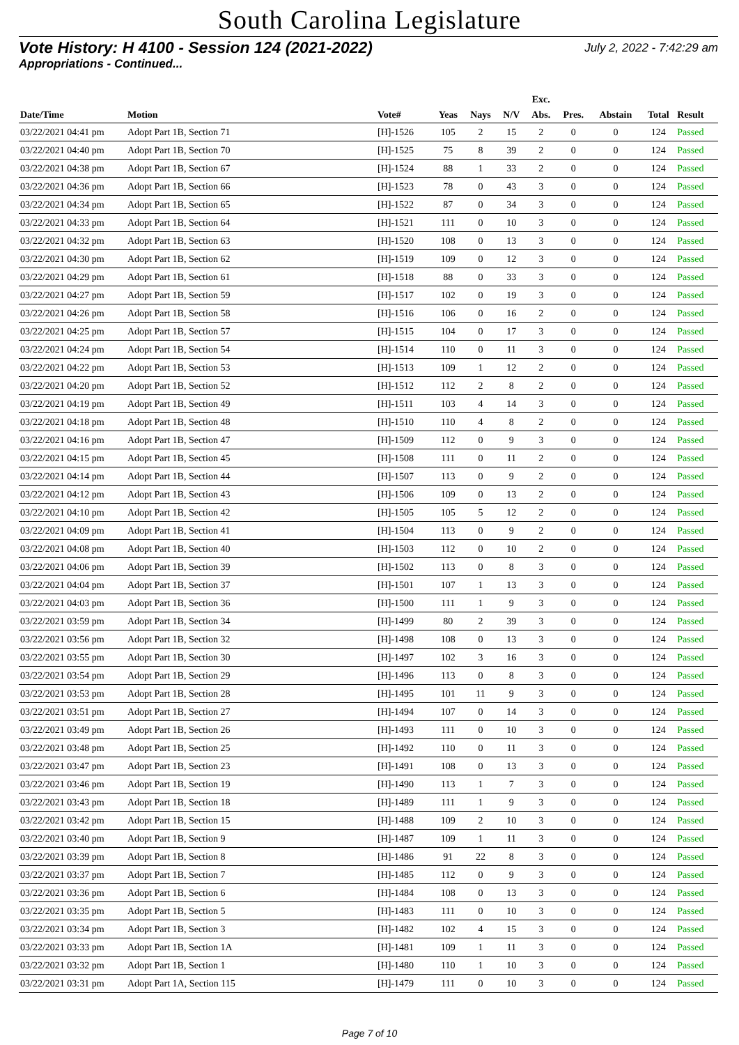South Carolina Legislature
Vote History: H 4100 - Session 124 (2021-2022)
July 2, 2022 - 7:42:29 am
Appropriations - Continued...
| | | | | | | Exc. | | | | |
| --- | --- | --- | --- | --- | --- | --- | --- | --- | --- | --- |
| Date/Time | Motion | Vote# | Yeas | Nays | N/V | Abs. | Pres. | Abstain | Total | Result |
| 03/22/2021 04:41 pm | Adopt Part 1B, Section 71 | [H]-1526 | 105 | 2 | 15 | 2 | 0 | 0 | 124 | Passed |
| 03/22/2021 04:40 pm | Adopt Part 1B, Section 70 | [H]-1525 | 75 | 8 | 39 | 2 | 0 | 0 | 124 | Passed |
| 03/22/2021 04:38 pm | Adopt Part 1B, Section 67 | [H]-1524 | 88 | 1 | 33 | 2 | 0 | 0 | 124 | Passed |
| 03/22/2021 04:36 pm | Adopt Part 1B, Section 66 | [H]-1523 | 78 | 0 | 43 | 3 | 0 | 0 | 124 | Passed |
| 03/22/2021 04:34 pm | Adopt Part 1B, Section 65 | [H]-1522 | 87 | 0 | 34 | 3 | 0 | 0 | 124 | Passed |
| 03/22/2021 04:33 pm | Adopt Part 1B, Section 64 | [H]-1521 | 111 | 0 | 10 | 3 | 0 | 0 | 124 | Passed |
| 03/22/2021 04:32 pm | Adopt Part 1B, Section 63 | [H]-1520 | 108 | 0 | 13 | 3 | 0 | 0 | 124 | Passed |
| 03/22/2021 04:30 pm | Adopt Part 1B, Section 62 | [H]-1519 | 109 | 0 | 12 | 3 | 0 | 0 | 124 | Passed |
| 03/22/2021 04:29 pm | Adopt Part 1B, Section 61 | [H]-1518 | 88 | 0 | 33 | 3 | 0 | 0 | 124 | Passed |
| 03/22/2021 04:27 pm | Adopt Part 1B, Section 59 | [H]-1517 | 102 | 0 | 19 | 3 | 0 | 0 | 124 | Passed |
| 03/22/2021 04:26 pm | Adopt Part 1B, Section 58 | [H]-1516 | 106 | 0 | 16 | 2 | 0 | 0 | 124 | Passed |
| 03/22/2021 04:25 pm | Adopt Part 1B, Section 57 | [H]-1515 | 104 | 0 | 17 | 3 | 0 | 0 | 124 | Passed |
| 03/22/2021 04:24 pm | Adopt Part 1B, Section 54 | [H]-1514 | 110 | 0 | 11 | 3 | 0 | 0 | 124 | Passed |
| 03/22/2021 04:22 pm | Adopt Part 1B, Section 53 | [H]-1513 | 109 | 1 | 12 | 2 | 0 | 0 | 124 | Passed |
| 03/22/2021 04:20 pm | Adopt Part 1B, Section 52 | [H]-1512 | 112 | 2 | 8 | 2 | 0 | 0 | 124 | Passed |
| 03/22/2021 04:19 pm | Adopt Part 1B, Section 49 | [H]-1511 | 103 | 4 | 14 | 3 | 0 | 0 | 124 | Passed |
| 03/22/2021 04:18 pm | Adopt Part 1B, Section 48 | [H]-1510 | 110 | 4 | 8 | 2 | 0 | 0 | 124 | Passed |
| 03/22/2021 04:16 pm | Adopt Part 1B, Section 47 | [H]-1509 | 112 | 0 | 9 | 3 | 0 | 0 | 124 | Passed |
| 03/22/2021 04:15 pm | Adopt Part 1B, Section 45 | [H]-1508 | 111 | 0 | 11 | 2 | 0 | 0 | 124 | Passed |
| 03/22/2021 04:14 pm | Adopt Part 1B, Section 44 | [H]-1507 | 113 | 0 | 9 | 2 | 0 | 0 | 124 | Passed |
| 03/22/2021 04:12 pm | Adopt Part 1B, Section 43 | [H]-1506 | 109 | 0 | 13 | 2 | 0 | 0 | 124 | Passed |
| 03/22/2021 04:10 pm | Adopt Part 1B, Section 42 | [H]-1505 | 105 | 5 | 12 | 2 | 0 | 0 | 124 | Passed |
| 03/22/2021 04:09 pm | Adopt Part 1B, Section 41 | [H]-1504 | 113 | 0 | 9 | 2 | 0 | 0 | 124 | Passed |
| 03/22/2021 04:08 pm | Adopt Part 1B, Section 40 | [H]-1503 | 112 | 0 | 10 | 2 | 0 | 0 | 124 | Passed |
| 03/22/2021 04:06 pm | Adopt Part 1B, Section 39 | [H]-1502 | 113 | 0 | 8 | 3 | 0 | 0 | 124 | Passed |
| 03/22/2021 04:04 pm | Adopt Part 1B, Section 37 | [H]-1501 | 107 | 1 | 13 | 3 | 0 | 0 | 124 | Passed |
| 03/22/2021 04:03 pm | Adopt Part 1B, Section 36 | [H]-1500 | 111 | 1 | 9 | 3 | 0 | 0 | 124 | Passed |
| 03/22/2021 03:59 pm | Adopt Part 1B, Section 34 | [H]-1499 | 80 | 2 | 39 | 3 | 0 | 0 | 124 | Passed |
| 03/22/2021 03:56 pm | Adopt Part 1B, Section 32 | [H]-1498 | 108 | 0 | 13 | 3 | 0 | 0 | 124 | Passed |
| 03/22/2021 03:55 pm | Adopt Part 1B, Section 30 | [H]-1497 | 102 | 3 | 16 | 3 | 0 | 0 | 124 | Passed |
| 03/22/2021 03:54 pm | Adopt Part 1B, Section 29 | [H]-1496 | 113 | 0 | 8 | 3 | 0 | 0 | 124 | Passed |
| 03/22/2021 03:53 pm | Adopt Part 1B, Section 28 | [H]-1495 | 101 | 11 | 9 | 3 | 0 | 0 | 124 | Passed |
| 03/22/2021 03:51 pm | Adopt Part 1B, Section 27 | [H]-1494 | 107 | 0 | 14 | 3 | 0 | 0 | 124 | Passed |
| 03/22/2021 03:49 pm | Adopt Part 1B, Section 26 | [H]-1493 | 111 | 0 | 10 | 3 | 0 | 0 | 124 | Passed |
| 03/22/2021 03:48 pm | Adopt Part 1B, Section 25 | [H]-1492 | 110 | 0 | 11 | 3 | 0 | 0 | 124 | Passed |
| 03/22/2021 03:47 pm | Adopt Part 1B, Section 23 | [H]-1491 | 108 | 0 | 13 | 3 | 0 | 0 | 124 | Passed |
| 03/22/2021 03:46 pm | Adopt Part 1B, Section 19 | [H]-1490 | 113 | 1 | 7 | 3 | 0 | 0 | 124 | Passed |
| 03/22/2021 03:43 pm | Adopt Part 1B, Section 18 | [H]-1489 | 111 | 1 | 9 | 3 | 0 | 0 | 124 | Passed |
| 03/22/2021 03:42 pm | Adopt Part 1B, Section 15 | [H]-1488 | 109 | 2 | 10 | 3 | 0 | 0 | 124 | Passed |
| 03/22/2021 03:40 pm | Adopt Part 1B, Section 9 | [H]-1487 | 109 | 1 | 11 | 3 | 0 | 0 | 124 | Passed |
| 03/22/2021 03:39 pm | Adopt Part 1B, Section 8 | [H]-1486 | 91 | 22 | 8 | 3 | 0 | 0 | 124 | Passed |
| 03/22/2021 03:37 pm | Adopt Part 1B, Section 7 | [H]-1485 | 112 | 0 | 9 | 3 | 0 | 0 | 124 | Passed |
| 03/22/2021 03:36 pm | Adopt Part 1B, Section 6 | [H]-1484 | 108 | 0 | 13 | 3 | 0 | 0 | 124 | Passed |
| 03/22/2021 03:35 pm | Adopt Part 1B, Section 5 | [H]-1483 | 111 | 0 | 10 | 3 | 0 | 0 | 124 | Passed |
| 03/22/2021 03:34 pm | Adopt Part 1B, Section 3 | [H]-1482 | 102 | 4 | 15 | 3 | 0 | 0 | 124 | Passed |
| 03/22/2021 03:33 pm | Adopt Part 1B, Section 1A | [H]-1481 | 109 | 1 | 11 | 3 | 0 | 0 | 124 | Passed |
| 03/22/2021 03:32 pm | Adopt Part 1B, Section 1 | [H]-1480 | 110 | 1 | 10 | 3 | 0 | 0 | 124 | Passed |
| 03/22/2021 03:31 pm | Adopt Part 1A, Section 115 | [H]-1479 | 111 | 0 | 10 | 3 | 0 | 0 | 124 | Passed |
Page 7 of 10